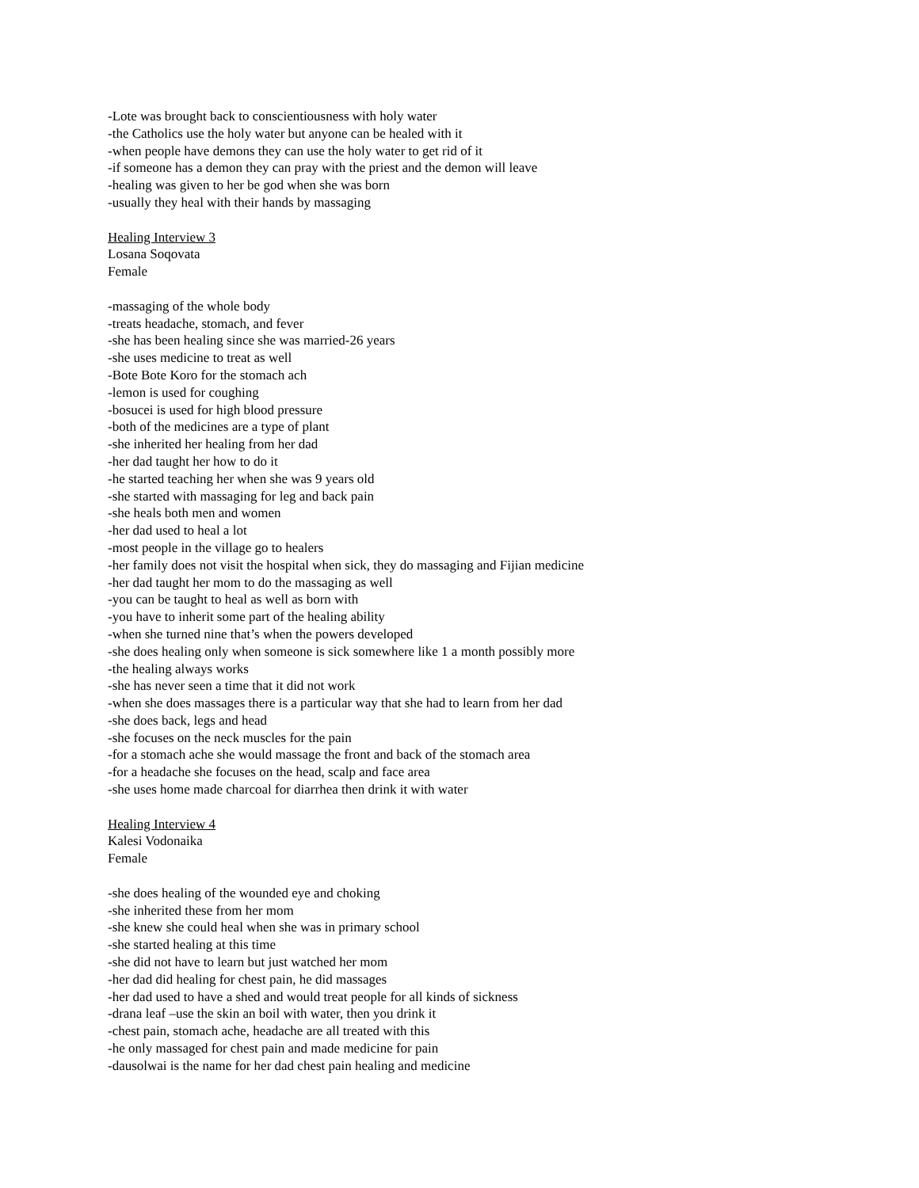-Lote was brought back to conscientiousness with holy water
-the Catholics use the holy water but anyone can be healed with it
-when people have demons they can use the holy water to get rid of it
-if someone has a demon they can pray with the priest and the demon will leave
-healing was given to her be god when she was born
-usually they heal with their hands by massaging
Healing Interview 3
Losana Soqovata
Female
-massaging of the whole body
-treats headache, stomach, and fever
-she has been healing since she was married-26 years
-she uses medicine to treat as well
-Bote Bote Koro for the stomach ach
-lemon is used for coughing
-bosucei is used for high blood pressure
-both of the medicines are a type of plant
-she inherited her healing from her dad
-her dad taught her how to do it
-he started teaching her when she was 9 years old
-she started with massaging for leg and back pain
-she heals both men and women
-her dad used to heal a lot
-most people in the village go to healers
-her family does not visit the hospital when sick, they do massaging and Fijian medicine
-her dad taught her mom to do the massaging as well
-you can be taught to heal as well as born with
-you have to inherit some part of the healing ability
-when she turned nine that’s when the powers developed
-she does healing only when someone is sick somewhere like 1 a month possibly more
-the healing always works
-she has never seen a time that it did not work
-when she does massages there is a particular way that she had to learn from her dad
-she does back, legs and head
-she focuses on the neck muscles for the pain
-for a stomach ache she would massage the front and back of the stomach area
-for a headache she focuses on the head, scalp and face area
-she uses home made charcoal for diarrhea then drink it with water
Healing Interview 4
Kalesi Vodonaika
Female
-she does healing of the wounded eye and choking
-she inherited these from her mom
-she knew she could heal when she was in primary school
-she started healing at this time
-she did not have to learn but just watched her mom
-her dad did healing for chest pain, he did massages
-her dad used to have a shed and would treat people for all kinds of sickness
-drana leaf –use the skin an boil with water, then you drink it
-chest pain, stomach ache, headache are all treated with this
-he only massaged for chest pain and made medicine for pain
-dausolwai is the name for her dad chest pain healing and medicine